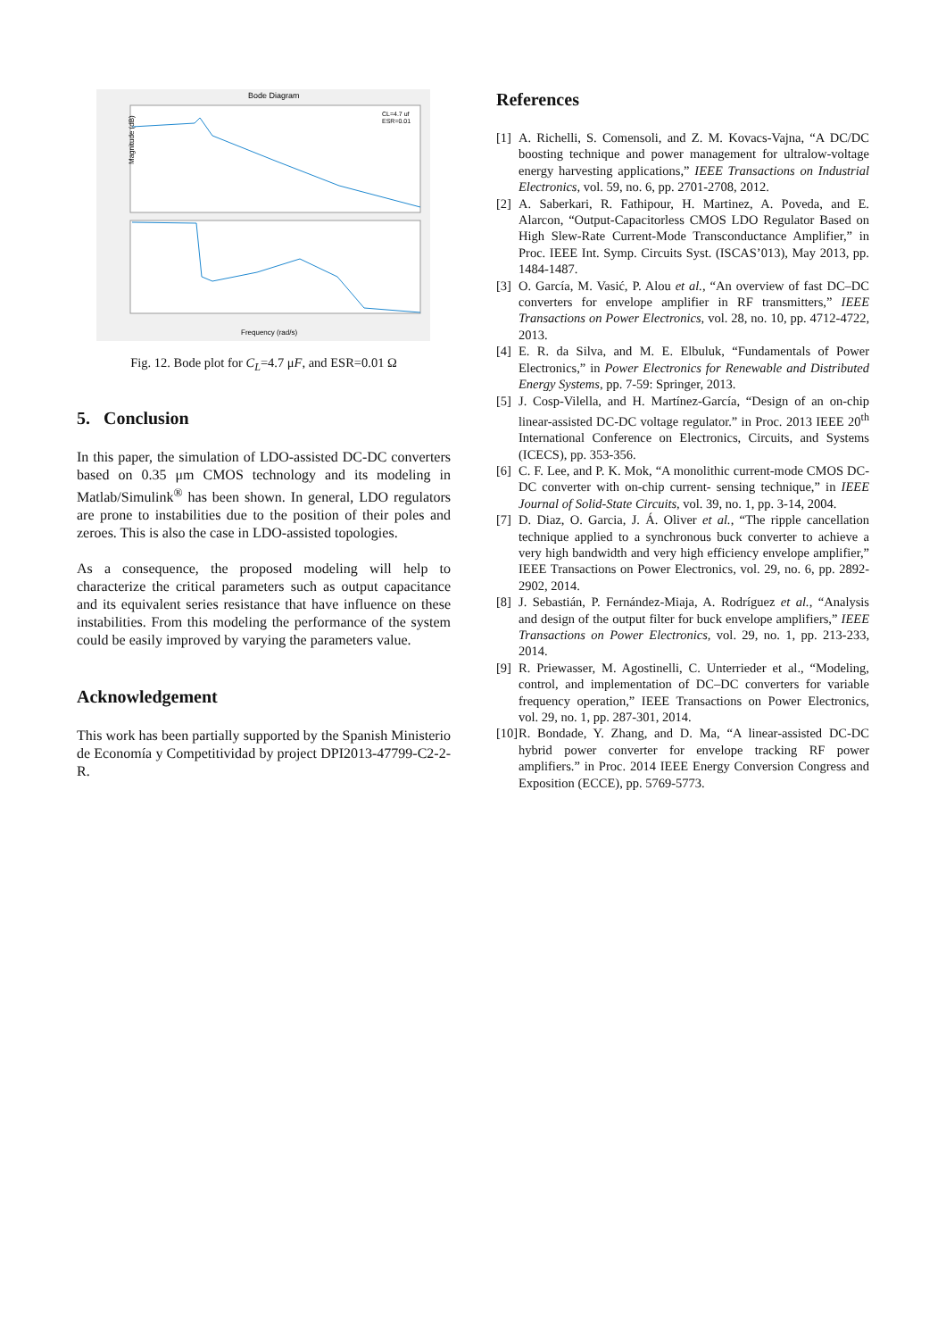Bode Diagram
Magnitude (dB)
Frequency (rad/s)
CL=4.7 uf
ESR=0.01
Fig. 12. Bode plot for C<sub>L</sub>=4.7 μF, and ESR=0.01 Ω
5. Conclusion
In this paper, the simulation of LDO-assisted DC-DC converters based on 0.35 μm CMOS technology and its modeling in Matlab/Simulink<sup>®</sup> has been shown. In general, LDO regulators are prone to instabilities due to the position of their poles and zeroes. This is also the case in LDO-assisted topologies.
As a consequence, the proposed modeling will help to characterize the critical parameters such as output capacitance and its equivalent series resistance that have influence on these instabilities. From this modeling the performance of the system could be easily improved by varying the parameters value.
Acknowledgement
This work has been partially supported by the Spanish Ministerio de Economía y Competitividad by project DPI2013-47799-C2-2-R.
References
[1] A. Richelli, S. Comensoli, and Z. M. Kovacs-Vajna, “A DC/DC boosting technique and power management for ultralow-voltage energy harvesting applications,” IEEE Transactions on Industrial Electronics, vol. 59, no. 6, pp. 2701-2708, 2012.
[2] A. Saberkari, R. Fathipour, H. Martinez, A. Poveda, and E. Alarcon, “Output-Capacitorless CMOS LDO Regulator Based on High Slew-Rate Current-Mode Transconductance Amplifier,” in Proc. IEEE Int. Symp. Circuits Syst. (ISCAS’013), May 2013, pp. 1484-1487.
[3] O. García, M. Vasić, P. Alou et al., “An overview of fast DC–DC converters for envelope amplifier in RF transmitters,” IEEE Transactions on Power Electronics, vol. 28, no. 10, pp. 4712-4722, 2013.
[4] E. R. da Silva, and M. E. Elbuluk, “Fundamentals of Power Electronics,” in Power Electronics for Renewable and Distributed Energy Systems, pp. 7-59: Springer, 2013.
[5] J. Cosp-Vilella, and H. Martínez-García, “Design of an on-chip linear-assisted DC-DC voltage regulator.” in Proc. 2013 IEEE 20<sup>th</sup> International Conference on Electronics, Circuits, and Systems (ICECS), pp. 353-356.
[6] C. F. Lee, and P. K. Mok, “A monolithic current-mode CMOS DC-DC converter with on-chip current- sensing technique,” in IEEE Journal of Solid-State Circuits, vol. 39, no. 1, pp. 3-14, 2004.
[7] D. Diaz, O. Garcia, J. Á. Oliver et al., “The ripple cancellation technique applied to a synchronous buck converter to achieve a very high bandwidth and very high efficiency envelope amplifier,” IEEE Transactions on Power Electronics, vol. 29, no. 6, pp. 2892-2902, 2014.
[8] J. Sebastián, P. Fernández-Miaja, A. Rodríguez et al., “Analysis and design of the output filter for buck envelope amplifiers,” IEEE Transactions on Power Electronics, vol. 29, no. 1, pp. 213-233, 2014.
[9] R. Priewasser, M. Agostinelli, C. Unterrieder et al., “Modeling, control, and implementation of DC–DC converters for variable frequency operation,” IEEE Transactions on Power Electronics, vol. 29, no. 1, pp. 287-301, 2014.
[10] R. Bondade, Y. Zhang, and D. Ma, “A linear-assisted DC-DC hybrid power converter for envelope tracking RF power amplifiers.” in Proc. 2014 IEEE Energy Conversion Congress and Exposition (ECCE), pp. 5769-5773.